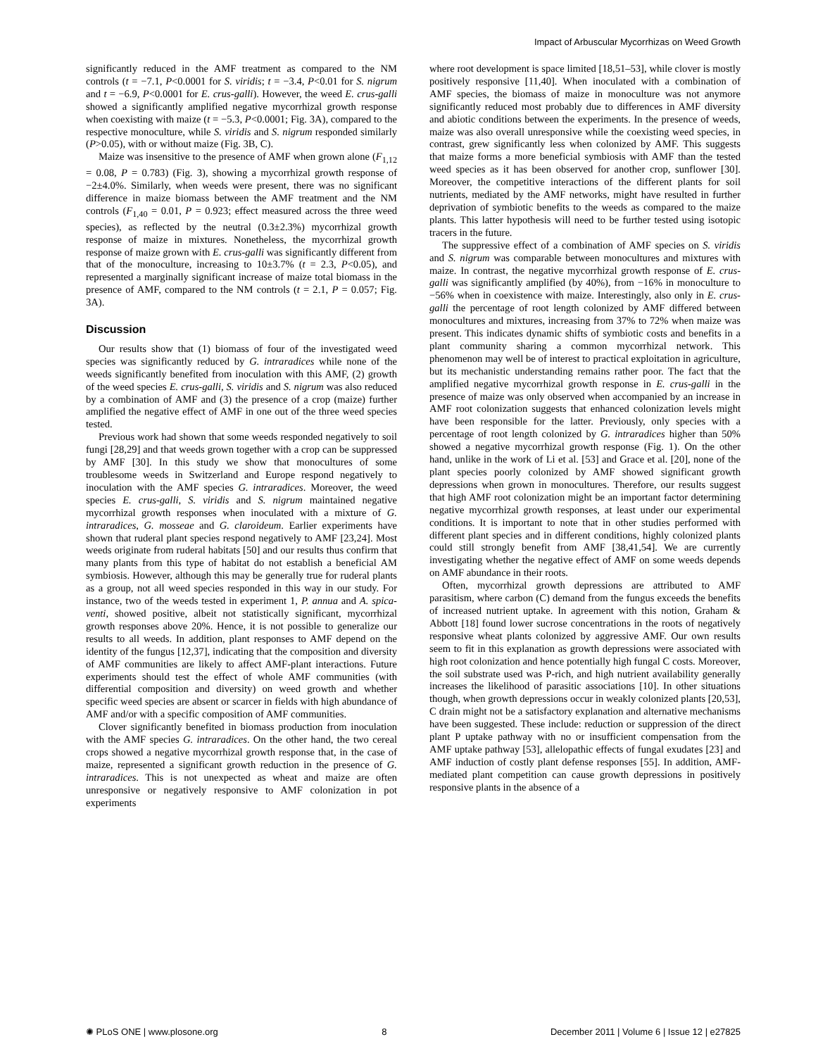Impact of Arbuscular Mycorrhizas on Weed Growth
significantly reduced in the AMF treatment as compared to the NM controls (t = −7.1, P<0.0001 for S. viridis; t = −3.4, P<0.01 for S. nigrum and t = −6.9, P<0.0001 for E. crus-galli). However, the weed E. crus-galli showed a significantly amplified negative mycorrhizal growth response when coexisting with maize (t = −5.3, P<0.0001; Fig. 3A), compared to the respective monoculture, while S. viridis and S. nigrum responded similarly (P>0.05), with or without maize (Fig. 3B, C).
Maize was insensitive to the presence of AMF when grown alone (F<sub>1,12</sub> = 0.08, P = 0.783) (Fig. 3), showing a mycorrhizal growth response of −2±4.0%. Similarly, when weeds were present, there was no significant difference in maize biomass between the AMF treatment and the NM controls (F<sub>1,40</sub> = 0.01, P = 0.923; effect measured across the three weed species), as reflected by the neutral (0.3±2.3%) mycorrhizal growth response of maize in mixtures. Nonetheless, the mycorrhizal growth response of maize grown with E. crus-galli was significantly different from that of the monoculture, increasing to 10±3.7% (t = 2.3, P<0.05), and represented a marginally significant increase of maize total biomass in the presence of AMF, compared to the NM controls (t = 2.1, P = 0.057; Fig. 3A).
Discussion
Our results show that (1) biomass of four of the investigated weed species was significantly reduced by G. intraradices while none of the weeds significantly benefited from inoculation with this AMF, (2) growth of the weed species E. crus-galli, S. viridis and S. nigrum was also reduced by a combination of AMF and (3) the presence of a crop (maize) further amplified the negative effect of AMF in one out of the three weed species tested.
Previous work had shown that some weeds responded negatively to soil fungi [28,29] and that weeds grown together with a crop can be suppressed by AMF [30]. In this study we show that monocultures of some troublesome weeds in Switzerland and Europe respond negatively to inoculation with the AMF species G. intraradices. Moreover, the weed species E. crus-galli, S. viridis and S. nigrum maintained negative mycorrhizal growth responses when inoculated with a mixture of G. intraradices, G. mosseae and G. claroideum. Earlier experiments have shown that ruderal plant species respond negatively to AMF [23,24]. Most weeds originate from ruderal habitats [50] and our results thus confirm that many plants from this type of habitat do not establish a beneficial AM symbiosis. However, although this may be generally true for ruderal plants as a group, not all weed species responded in this way in our study. For instance, two of the weeds tested in experiment 1, P. annua and A. spica-venti, showed positive, albeit not statistically significant, mycorrhizal growth responses above 20%. Hence, it is not possible to generalize our results to all weeds. In addition, plant responses to AMF depend on the identity of the fungus [12,37], indicating that the composition and diversity of AMF communities are likely to affect AMF-plant interactions. Future experiments should test the effect of whole AMF communities (with differential composition and diversity) on weed growth and whether specific weed species are absent or scarcer in fields with high abundance of AMF and/or with a specific composition of AMF communities.
Clover significantly benefited in biomass production from inoculation with the AMF species G. intraradices. On the other hand, the two cereal crops showed a negative mycorrhizal growth response that, in the case of maize, represented a significant growth reduction in the presence of G. intraradices. This is not unexpected as wheat and maize are often unresponsive or negatively responsive to AMF colonization in pot experiments
where root development is space limited [18,51–53], while clover is mostly positively responsive [11,40]. When inoculated with a combination of AMF species, the biomass of maize in monoculture was not anymore significantly reduced most probably due to differences in AMF diversity and abiotic conditions between the experiments. In the presence of weeds, maize was also overall unresponsive while the coexisting weed species, in contrast, grew significantly less when colonized by AMF. This suggests that maize forms a more beneficial symbiosis with AMF than the tested weed species as it has been observed for another crop, sunflower [30]. Moreover, the competitive interactions of the different plants for soil nutrients, mediated by the AMF networks, might have resulted in further deprivation of symbiotic benefits to the weeds as compared to the maize plants. This latter hypothesis will need to be further tested using isotopic tracers in the future.
The suppressive effect of a combination of AMF species on S. viridis and S. nigrum was comparable between monocultures and mixtures with maize. In contrast, the negative mycorrhizal growth response of E. crus-galli was significantly amplified (by 40%), from −16% in monoculture to −56% when in coexistence with maize. Interestingly, also only in E. crus-galli the percentage of root length colonized by AMF differed between monocultures and mixtures, increasing from 37% to 72% when maize was present. This indicates dynamic shifts of symbiotic costs and benefits in a plant community sharing a common mycorrhizal network. This phenomenon may well be of interest to practical exploitation in agriculture, but its mechanistic understanding remains rather poor. The fact that the amplified negative mycorrhizal growth response in E. crus-galli in the presence of maize was only observed when accompanied by an increase in AMF root colonization suggests that enhanced colonization levels might have been responsible for the latter. Previously, only species with a percentage of root length colonized by G. intraradices higher than 50% showed a negative mycorrhizal growth response (Fig. 1). On the other hand, unlike in the work of Li et al. [53] and Grace et al. [20], none of the plant species poorly colonized by AMF showed significant growth depressions when grown in monocultures. Therefore, our results suggest that high AMF root colonization might be an important factor determining negative mycorrhizal growth responses, at least under our experimental conditions. It is important to note that in other studies performed with different plant species and in different conditions, highly colonized plants could still strongly benefit from AMF [38,41,54]. We are currently investigating whether the negative effect of AMF on some weeds depends on AMF abundance in their roots.
Often, mycorrhizal growth depressions are attributed to AMF parasitism, where carbon (C) demand from the fungus exceeds the benefits of increased nutrient uptake. In agreement with this notion, Graham & Abbott [18] found lower sucrose concentrations in the roots of negatively responsive wheat plants colonized by aggressive AMF. Our own results seem to fit in this explanation as growth depressions were associated with high root colonization and hence potentially high fungal C costs. Moreover, the soil substrate used was P-rich, and high nutrient availability generally increases the likelihood of parasitic associations [10]. In other situations though, when growth depressions occur in weakly colonized plants [20,53], C drain might not be a satisfactory explanation and alternative mechanisms have been suggested. These include: reduction or suppression of the direct plant P uptake pathway with no or insufficient compensation from the AMF uptake pathway [53], allelopathic effects of fungal exudates [23] and AMF induction of costly plant defense responses [55]. In addition, AMF-mediated plant competition can cause growth depressions in positively responsive plants in the absence of a
✺ PLoS ONE | www.plosone.org 8 December 2011 | Volume 6 | Issue 12 | e27825